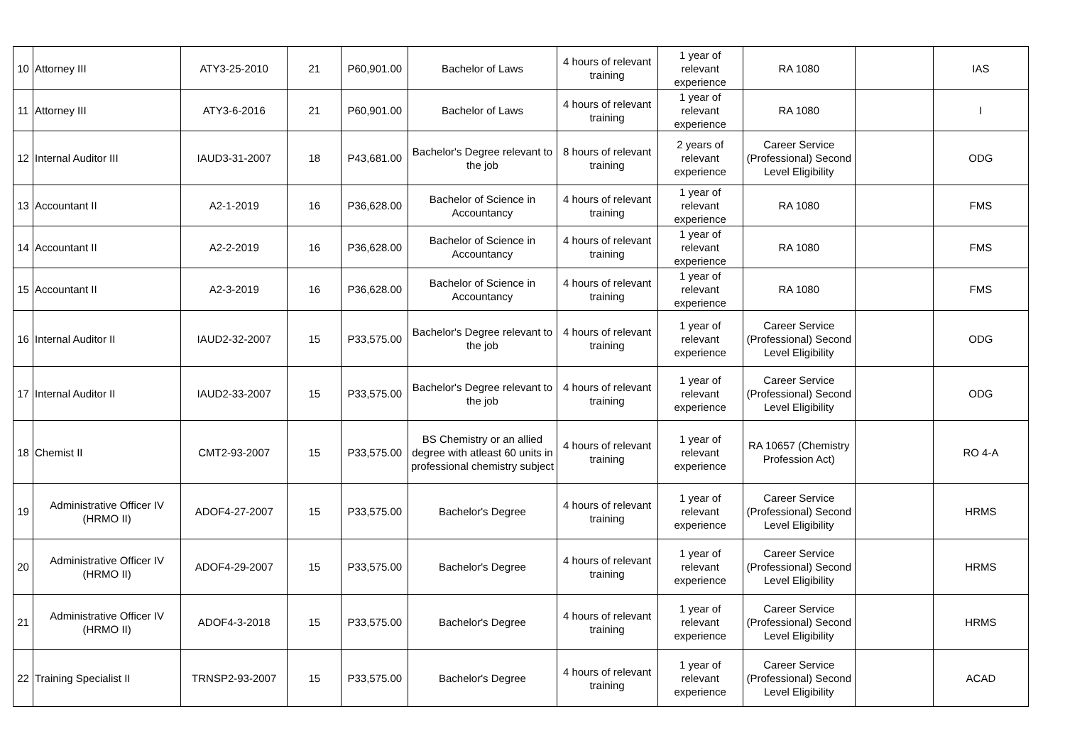| 10 | Attorney III | ATY3-25-2010 | 21 | P60,901.00 | Bachelor of Laws | 4 hours of relevant training | 1 year of relevant experience | RA 1080 | | IAS |
| 11 | Attorney III | ATY3-6-2016 | 21 | P60,901.00 | Bachelor of Laws | 4 hours of relevant training | 1 year of relevant experience | RA 1080 | | I |
| 12 | Internal Auditor III | IAUD3-31-2007 | 18 | P43,681.00 | Bachelor's Degree relevant to the job | 8 hours of relevant training | 2 years of relevant experience | Career Service (Professional) Second Level Eligibility | | ODG |
| 13 | Accountant II | A2-1-2019 | 16 | P36,628.00 | Bachelor of Science in Accountancy | 4 hours of relevant training | 1 year of relevant experience | RA 1080 | | FMS |
| 14 | Accountant II | A2-2-2019 | 16 | P36,628.00 | Bachelor of Science in Accountancy | 4 hours of relevant training | 1 year of relevant experience | RA 1080 | | FMS |
| 15 | Accountant II | A2-3-2019 | 16 | P36,628.00 | Bachelor of Science in Accountancy | 4 hours of relevant training | 1 year of relevant experience | RA 1080 | | FMS |
| 16 | Internal Auditor II | IAUD2-32-2007 | 15 | P33,575.00 | Bachelor's Degree relevant to the job | 4 hours of relevant training | 1 year of relevant experience | Career Service (Professional) Second Level Eligibility | | ODG |
| 17 | Internal Auditor II | IAUD2-33-2007 | 15 | P33,575.00 | Bachelor's Degree relevant to the job | 4 hours of relevant training | 1 year of relevant experience | Career Service (Professional) Second Level Eligibility | | ODG |
| 18 | Chemist II | CMT2-93-2007 | 15 | P33,575.00 | BS Chemistry or an allied degree with atleast 60 units in professional chemistry subject | 4 hours of relevant training | 1 year of relevant experience | RA 10657 (Chemistry Profession Act) | | RO 4-A |
| 19 | Administrative Officer IV (HRMO II) | ADOF4-27-2007 | 15 | P33,575.00 | Bachelor's Degree | 4 hours of relevant training | 1 year of relevant experience | Career Service (Professional) Second Level Eligibility | | HRMS |
| 20 | Administrative Officer IV (HRMO II) | ADOF4-29-2007 | 15 | P33,575.00 | Bachelor's Degree | 4 hours of relevant training | 1 year of relevant experience | Career Service (Professional) Second Level Eligibility | | HRMS |
| 21 | Administrative Officer IV (HRMO II) | ADOF4-3-2018 | 15 | P33,575.00 | Bachelor's Degree | 4 hours of relevant training | 1 year of relevant experience | Career Service (Professional) Second Level Eligibility | | HRMS |
| 22 | Training Specialist II | TRNSP2-93-2007 | 15 | P33,575.00 | Bachelor's Degree | 4 hours of relevant training | 1 year of relevant experience | Career Service (Professional) Second Level Eligibility | | ACAD |